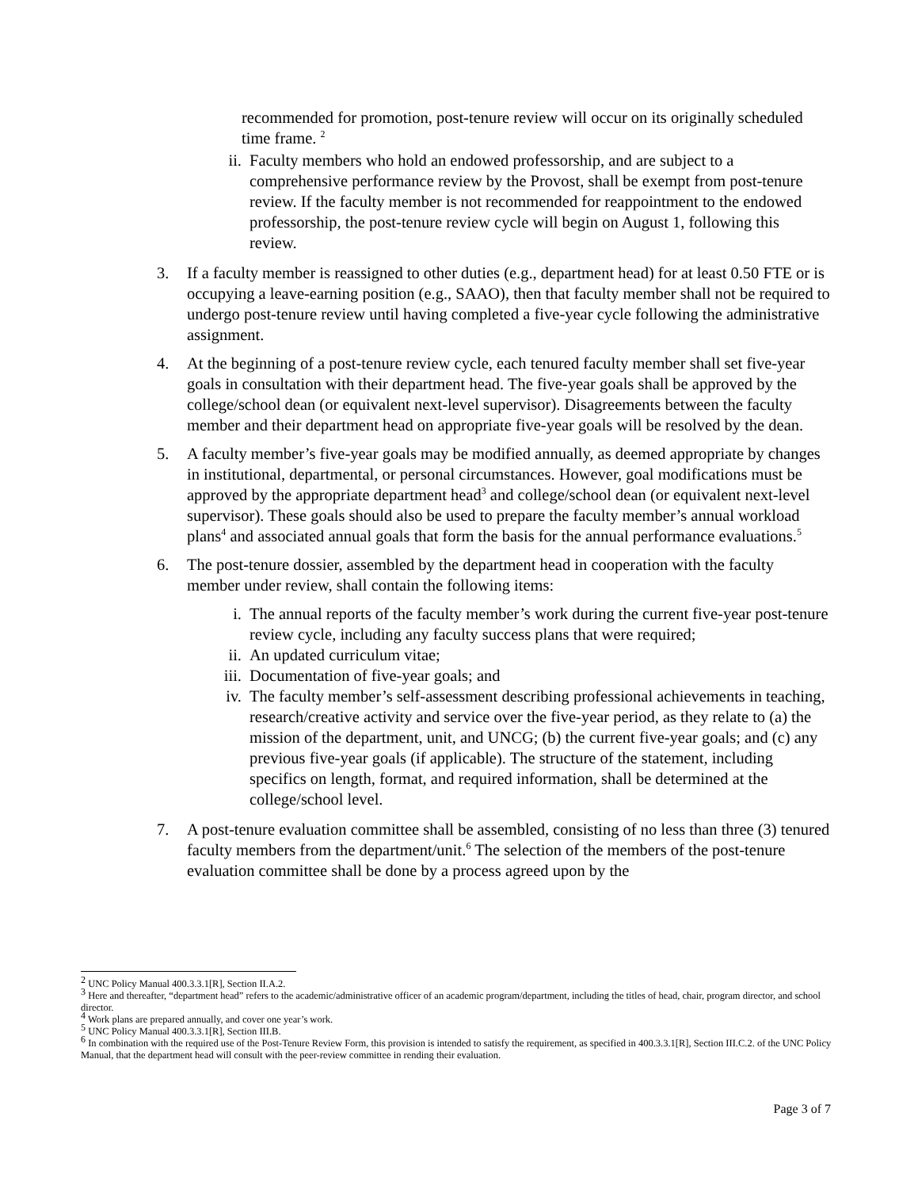recommended for promotion, post-tenure review will occur on its originally scheduled time frame. <sup>2</sup>
ii. Faculty members who hold an endowed professorship, and are subject to a comprehensive performance review by the Provost, shall be exempt from post-tenure review. If the faculty member is not recommended for reappointment to the endowed professorship, the post-tenure review cycle will begin on August 1, following this review.
3. If a faculty member is reassigned to other duties (e.g., department head) for at least 0.50 FTE or is occupying a leave-earning position (e.g., SAAO), then that faculty member shall not be required to undergo post-tenure review until having completed a five-year cycle following the administrative assignment.
4. At the beginning of a post-tenure review cycle, each tenured faculty member shall set five-year goals in consultation with their department head. The five-year goals shall be approved by the college/school dean (or equivalent next-level supervisor). Disagreements between the faculty member and their department head on appropriate five-year goals will be resolved by the dean.
5. A faculty member’s five-year goals may be modified annually, as deemed appropriate by changes in institutional, departmental, or personal circumstances. However, goal modifications must be approved by the appropriate department head<sup>3</sup> and college/school dean (or equivalent next-level supervisor). These goals should also be used to prepare the faculty member’s annual workload plans<sup>4</sup> and associated annual goals that form the basis for the annual performance evaluations.<sup>5</sup>
6. The post-tenure dossier, assembled by the department head in cooperation with the faculty member under review, shall contain the following items:
i. The annual reports of the faculty member’s work during the current five-year post-tenure review cycle, including any faculty success plans that were required;
ii. An updated curriculum vitae;
iii. Documentation of five-year goals; and
iv. The faculty member’s self-assessment describing professional achievements in teaching, research/creative activity and service over the five-year period, as they relate to (a) the mission of the department, unit, and UNCG; (b) the current five-year goals; and (c) any previous five-year goals (if applicable). The structure of the statement, including specifics on length, format, and required information, shall be determined at the college/school level.
7. A post-tenure evaluation committee shall be assembled, consisting of no less than three (3) tenured faculty members from the department/unit.<sup>6</sup> The selection of the members of the post-tenure evaluation committee shall be done by a process agreed upon by the
<sup>2</sup> UNC Policy Manual 400.3.3.1[R], Section II.A.2.
<sup>3</sup> Here and thereafter, “department head” refers to the academic/administrative officer of an academic program/department, including the titles of head, chair, program director, and school director.
<sup>4</sup> Work plans are prepared annually, and cover one year’s work.
<sup>5</sup> UNC Policy Manual 400.3.3.1[R], Section III.B.
<sup>6</sup> In combination with the required use of the Post-Tenure Review Form, this provision is intended to satisfy the requirement, as specified in 400.3.3.1[R], Section III.C.2. of the UNC Policy Manual, that the department head will consult with the peer-review committee in rending their evaluation.
Page 3 of 7